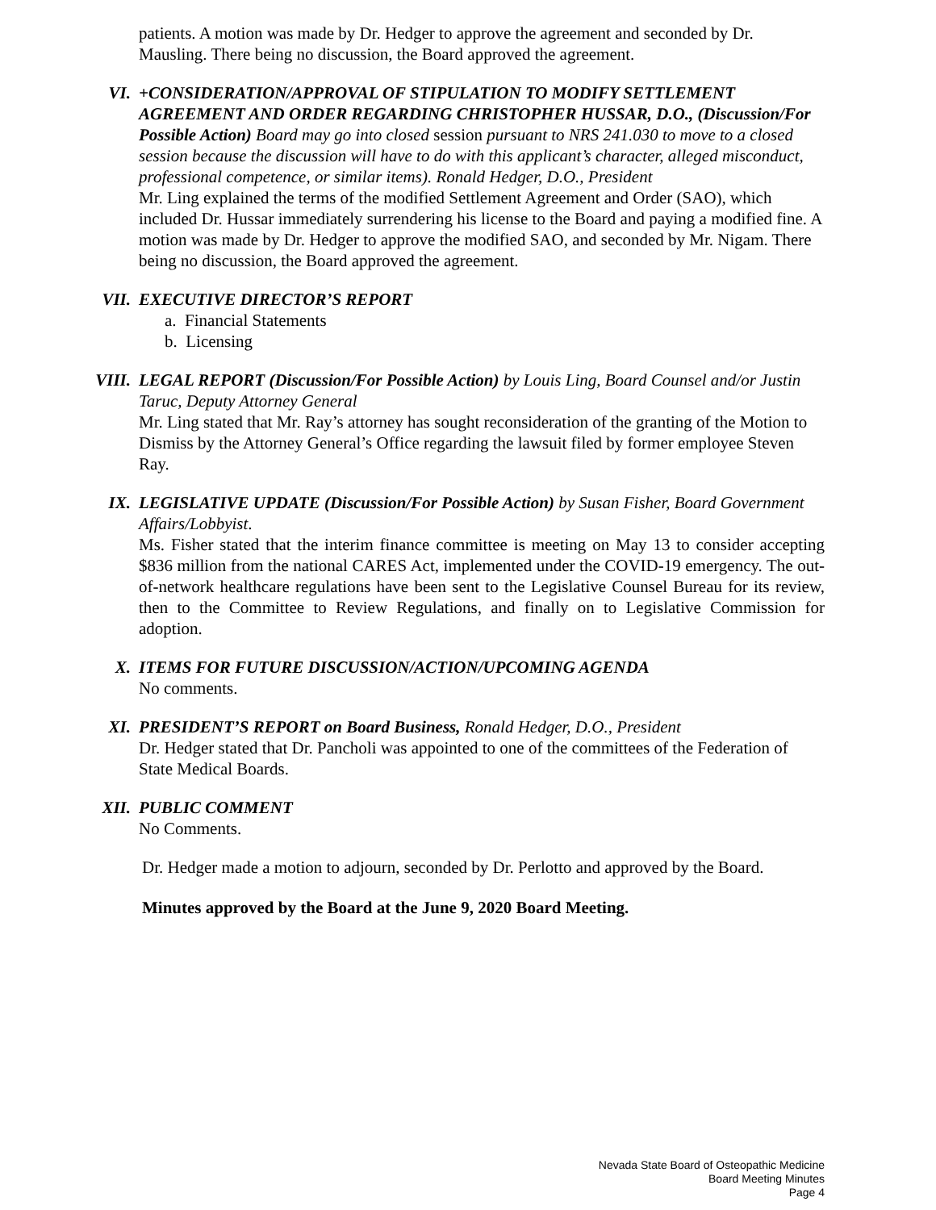patients. A motion was made by Dr. Hedger to approve the agreement and seconded by Dr. Mausling. There being no discussion, the Board approved the agreement.
VI.
+CONSIDERATION/APPROVAL OF STIPULATION TO MODIFY SETTLEMENT AGREEMENT AND ORDER REGARDING CHRISTOPHER HUSSAR, D.O., (Discussion/For Possible Action) Board may go into closed session pursuant to NRS 241.030 to move to a closed session because the discussion will have to do with this applicant’s character, alleged misconduct, professional competence, or similar items). Ronald Hedger, D.O., President
Mr. Ling explained the terms of the modified Settlement Agreement and Order (SAO), which included Dr. Hussar immediately surrendering his license to the Board and paying a modified fine. A motion was made by Dr. Hedger to approve the modified SAO, and seconded by Mr. Nigam. There being no discussion, the Board approved the agreement.
VII.
EXECUTIVE DIRECTOR’S REPORT
a. Financial Statements
b. Licensing
VIII.
LEGAL REPORT (Discussion/For Possible Action) by Louis Ling, Board Counsel and/or Justin Taruc, Deputy Attorney General
Mr. Ling stated that Mr. Ray’s attorney has sought reconsideration of the granting of the Motion to Dismiss by the Attorney General’s Office regarding the lawsuit filed by former employee Steven Ray.
IX.
LEGISLATIVE UPDATE (Discussion/For Possible Action) by Susan Fisher, Board Government Affairs/Lobbyist.
Ms. Fisher stated that the interim finance committee is meeting on May 13 to consider accepting $836 million from the national CARES Act, implemented under the COVID-19 emergency. The out-of-network healthcare regulations have been sent to the Legislative Counsel Bureau for its review, then to the Committee to Review Regulations, and finally on to Legislative Commission for adoption.
X.
ITEMS FOR FUTURE DISCUSSION/ACTION/UPCOMING AGENDA
No comments.
XI.
PRESIDENT’S REPORT on Board Business, Ronald Hedger, D.O., President
Dr. Hedger stated that Dr. Pancholi was appointed to one of the committees of the Federation of State Medical Boards.
XII.
PUBLIC COMMENT
No Comments.
Dr. Hedger made a motion to adjourn, seconded by Dr. Perlotto and approved by the Board.
Minutes approved by the Board at the June 9, 2020 Board Meeting.
Nevada State Board of Osteopathic Medicine
Board Meeting Minutes
Page 4